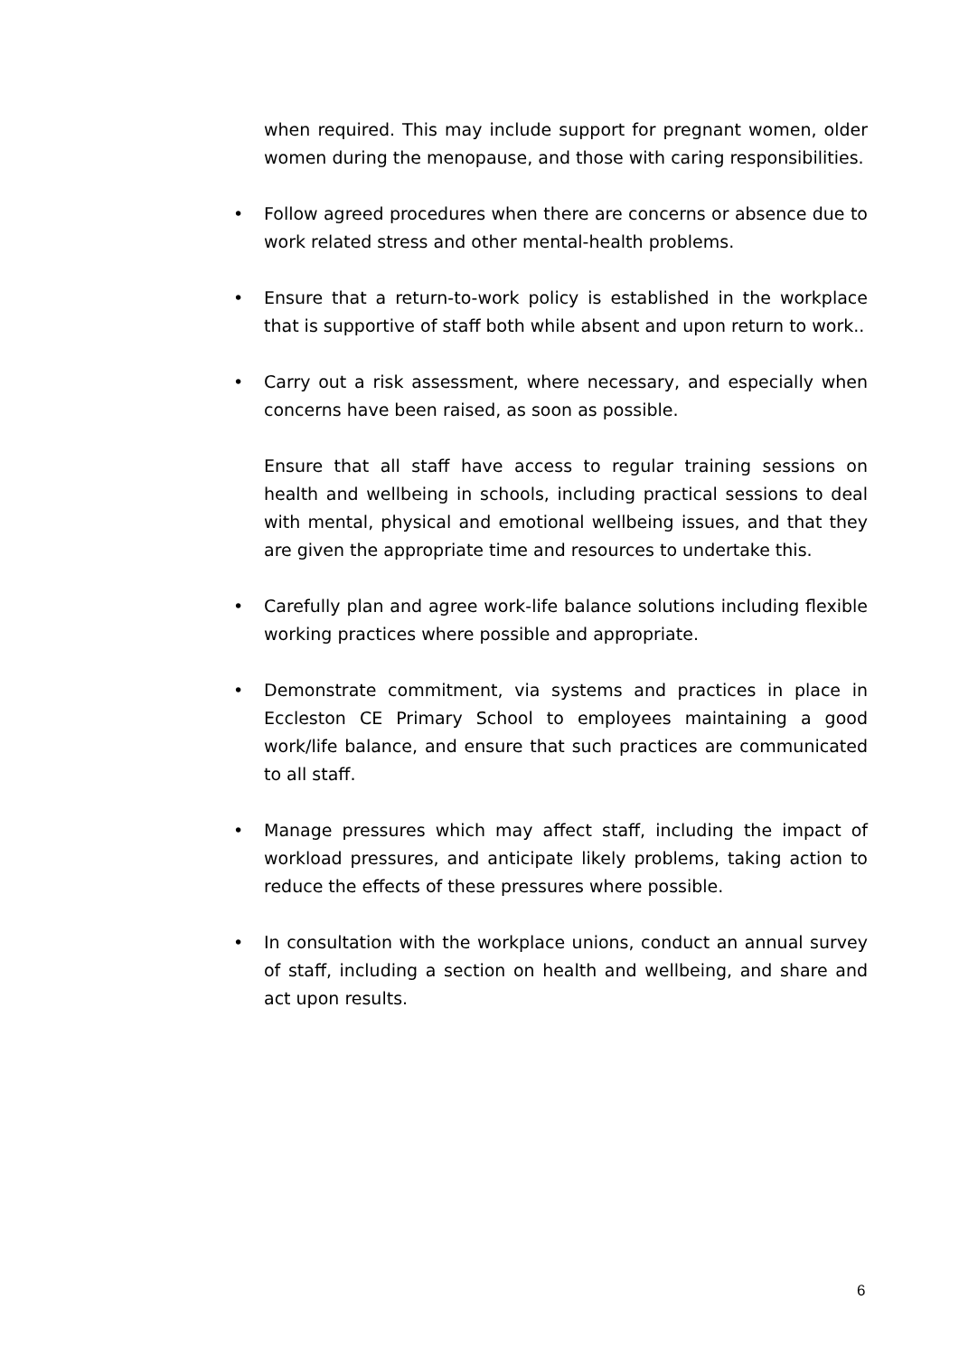when required. This may include support for pregnant women, older women during the menopause, and those with caring responsibilities.
• Follow agreed procedures when there are concerns or absence due to work related stress and other mental-health problems.
• Ensure that a return-to-work policy is established in the workplace that is supportive of staff both while absent and upon return to work..
• Carry out a risk assessment, where necessary, and especially when concerns have been raised, as soon as possible.
Ensure that all staff have access to regular training sessions on health and wellbeing in schools, including practical sessions to deal with mental, physical and emotional wellbeing issues, and that they are given the appropriate time and resources to undertake this.
• Carefully plan and agree work-life balance solutions including flexible working practices where possible and appropriate.
• Demonstrate commitment, via systems and practices in place in Eccleston CE Primary School to employees maintaining a good work/life balance, and ensure that such practices are communicated to all staff.
• Manage pressures which may affect staff, including the impact of workload pressures, and anticipate likely problems, taking action to reduce the effects of these pressures where possible.
• In consultation with the workplace unions, conduct an annual survey of staff, including a section on health and wellbeing, and share and act upon results.
6